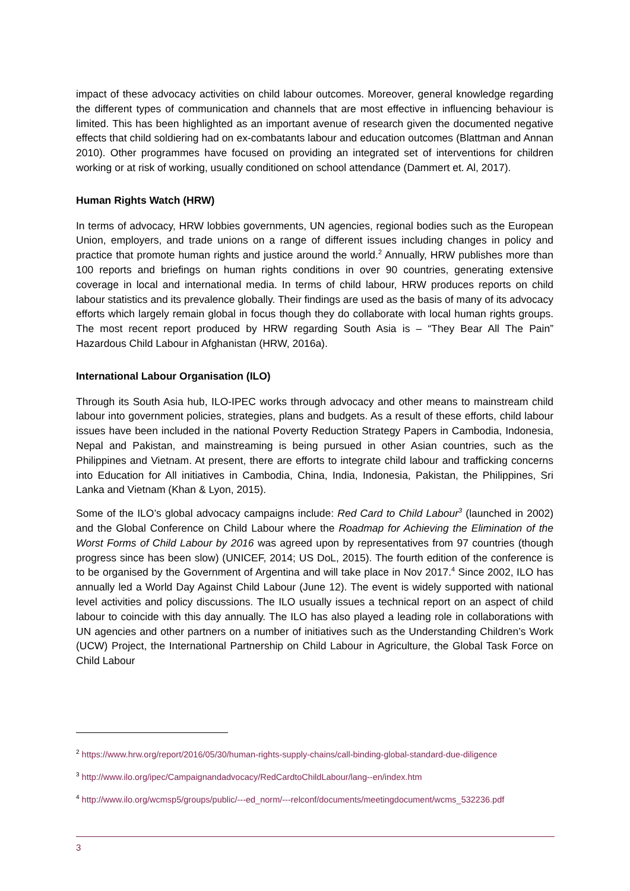impact of these advocacy activities on child labour outcomes. Moreover, general knowledge regarding the different types of communication and channels that are most effective in influencing behaviour is limited. This has been highlighted as an important avenue of research given the documented negative effects that child soldiering had on ex-combatants labour and education outcomes (Blattman and Annan 2010). Other programmes have focused on providing an integrated set of interventions for children working or at risk of working, usually conditioned on school attendance (Dammert et. Al, 2017).
Human Rights Watch (HRW)
In terms of advocacy, HRW lobbies governments, UN agencies, regional bodies such as the European Union, employers, and trade unions on a range of different issues including changes in policy and practice that promote human rights and justice around the world.<sup>2</sup> Annually, HRW publishes more than 100 reports and briefings on human rights conditions in over 90 countries, generating extensive coverage in local and international media. In terms of child labour, HRW produces reports on child labour statistics and its prevalence globally. Their findings are used as the basis of many of its advocacy efforts which largely remain global in focus though they do collaborate with local human rights groups. The most recent report produced by HRW regarding South Asia is – “They Bear All The Pain” Hazardous Child Labour in Afghanistan (HRW, 2016a).
International Labour Organisation (ILO)
Through its South Asia hub, ILO-IPEC works through advocacy and other means to mainstream child labour into government policies, strategies, plans and budgets. As a result of these efforts, child labour issues have been included in the national Poverty Reduction Strategy Papers in Cambodia, Indonesia, Nepal and Pakistan, and mainstreaming is being pursued in other Asian countries, such as the Philippines and Vietnam. At present, there are efforts to integrate child labour and trafficking concerns into Education for All initiatives in Cambodia, China, India, Indonesia, Pakistan, the Philippines, Sri Lanka and Vietnam (Khan & Lyon, 2015).
Some of the ILO’s global advocacy campaigns include: Red Card to Child Labour<sup>3</sup> (launched in 2002) and the Global Conference on Child Labour where the Roadmap for Achieving the Elimination of the Worst Forms of Child Labour by 2016 was agreed upon by representatives from 97 countries (though progress since has been slow) (UNICEF, 2014; US DoL, 2015). The fourth edition of the conference is to be organised by the Government of Argentina and will take place in Nov 2017.<sup>4</sup> Since 2002, ILO has annually led a World Day Against Child Labour (June 12). The event is widely supported with national level activities and policy discussions. The ILO usually issues a technical report on an aspect of child labour to coincide with this day annually. The ILO has also played a leading role in collaborations with UN agencies and other partners on a number of initiatives such as the Understanding Children’s Work (UCW) Project, the International Partnership on Child Labour in Agriculture, the Global Task Force on Child Labour
<sup>2</sup> https://www.hrw.org/report/2016/05/30/human-rights-supply-chains/call-binding-global-standard-due-diligence
<sup>3</sup> http://www.ilo.org/ipec/Campaignandadvocacy/RedCardtoChildLabour/lang--en/index.htm
<sup>4</sup> http://www.ilo.org/wcmsp5/groups/public/---ed_norm/---relconf/documents/meetingdocument/wcms_532236.pdf
3